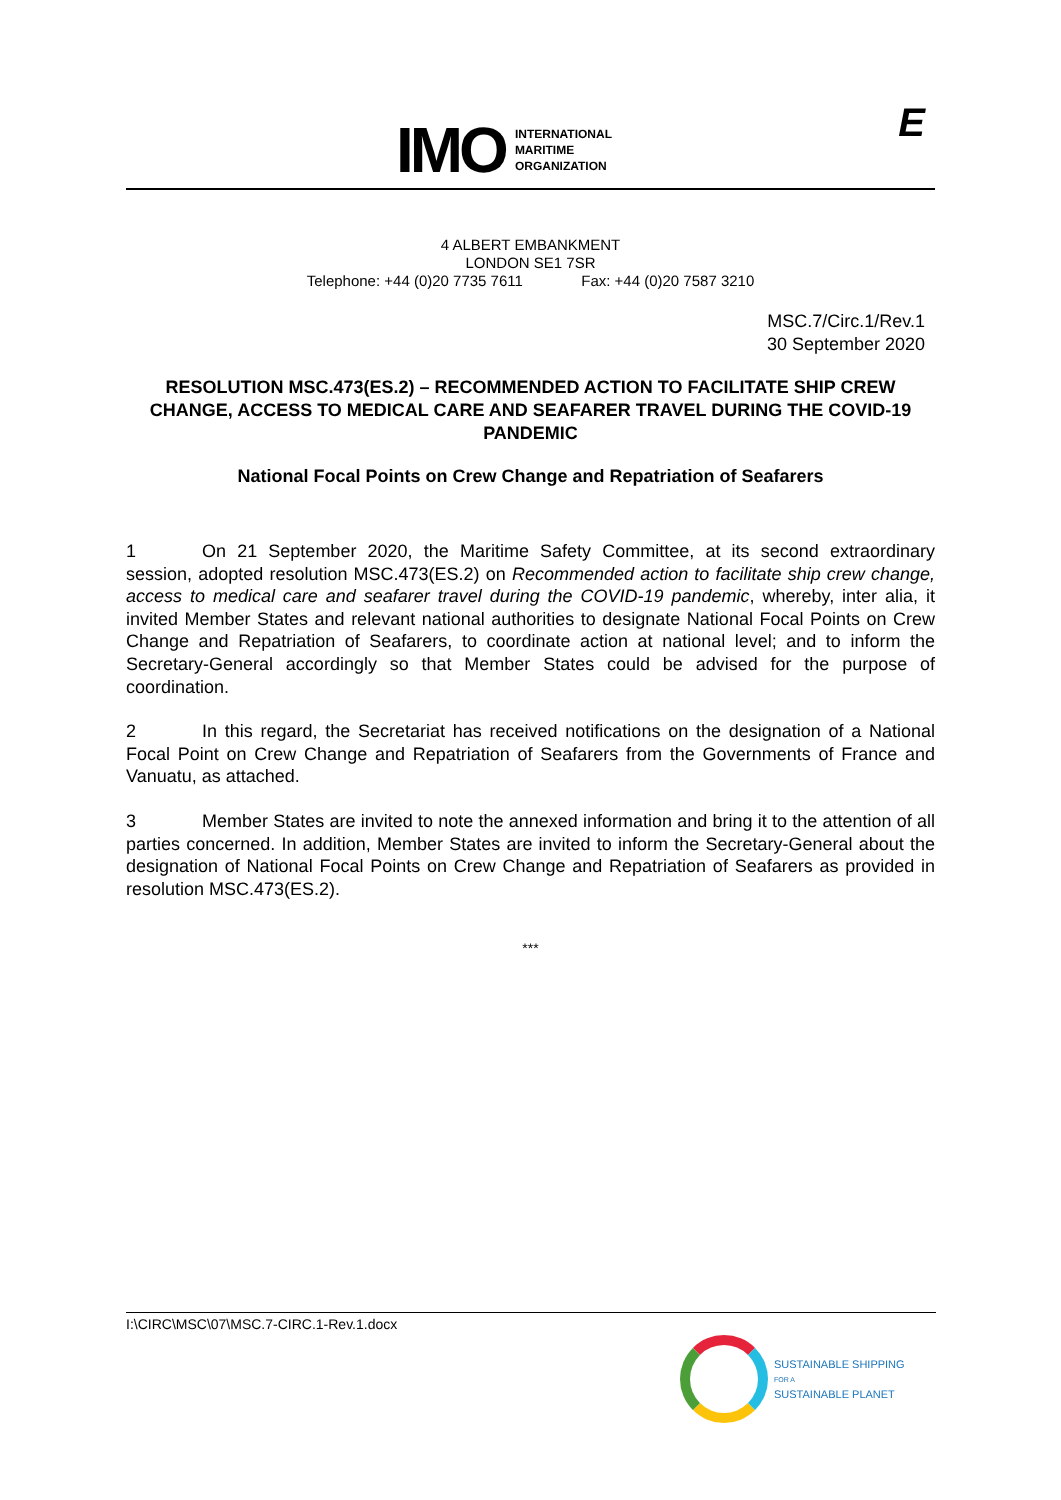IMO
INTERNATIONAL
MARITIME
ORGANIZATION
E
4 ALBERT EMBANKMENT
LONDON SE1 7SR
Telephone: +44 (0)20 7735 7611 Fax: +44 (0)20 7587 3210
MSC.7/Circ.1/Rev.1
30 September 2020
RESOLUTION MSC.473(ES.2) – RECOMMENDED ACTION TO FACILITATE SHIP CREW CHANGE, ACCESS TO MEDICAL CARE AND SEAFARER TRAVEL DURING THE COVID-19 PANDEMIC
National Focal Points on Crew Change and Repatriation of Seafarers
1 On 21 September 2020, the Maritime Safety Committee, at its second extraordinary session, adopted resolution MSC.473(ES.2) on Recommended action to facilitate ship crew change, access to medical care and seafarer travel during the COVID-19 pandemic, whereby, inter alia, it invited Member States and relevant national authorities to designate National Focal Points on Crew Change and Repatriation of Seafarers, to coordinate action at national level; and to inform the Secretary-General accordingly so that Member States could be advised for the purpose of coordination.
2 In this regard, the Secretariat has received notifications on the designation of a National Focal Point on Crew Change and Repatriation of Seafarers from the Governments of France and Vanuatu, as attached.
3 Member States are invited to note the annexed information and bring it to the attention of all parties concerned. In addition, Member States are invited to inform the Secretary-General about the designation of National Focal Points on Crew Change and Repatriation of Seafarers as provided in resolution MSC.473(ES.2).
***
I:\CIRC\MSC\07\MSC.7-CIRC.1-Rev.1.docx
SUSTAINABLE SHIPPING
FOR A
SUSTAINABLE PLANET